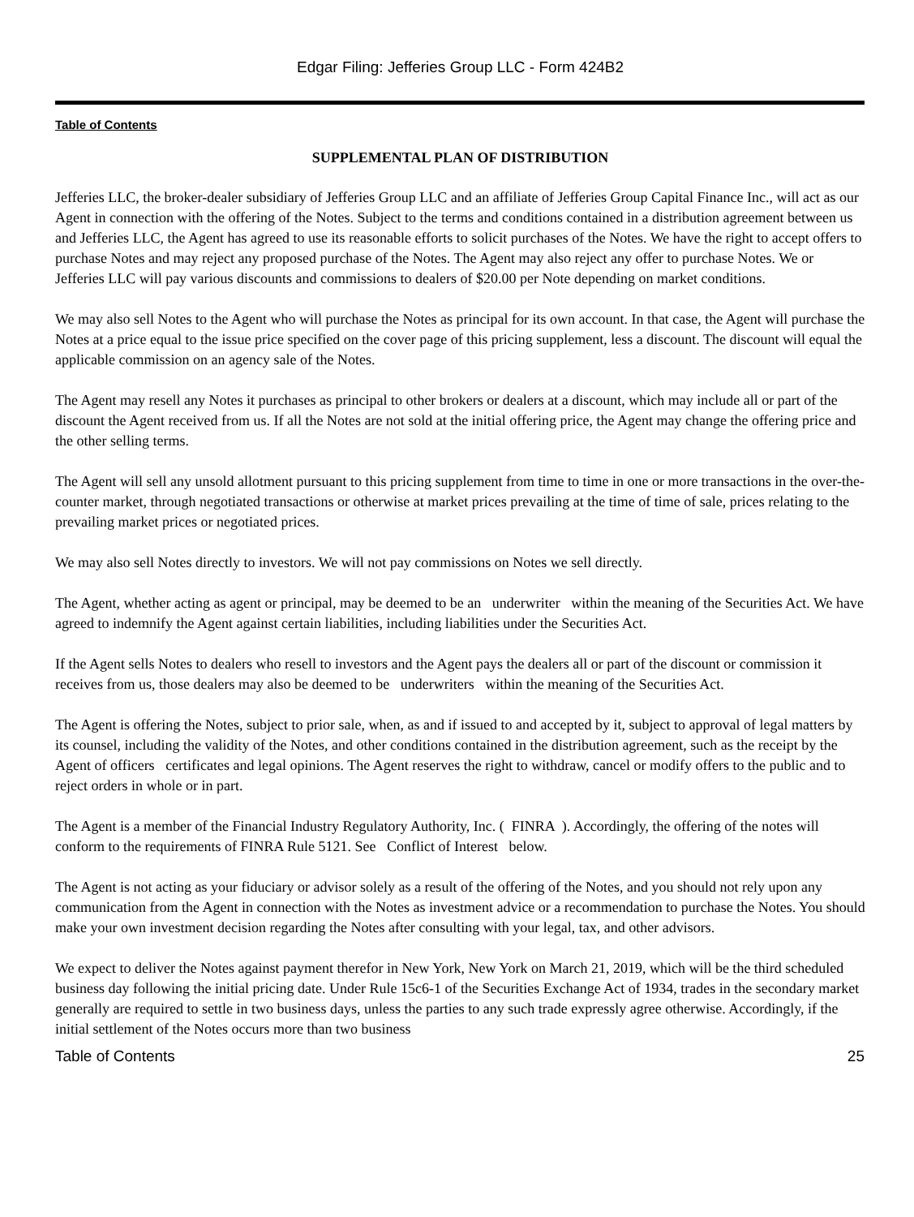Edgar Filing: Jefferies Group LLC - Form 424B2
Table of Contents
SUPPLEMENTAL PLAN OF DISTRIBUTION
Jefferies LLC, the broker-dealer subsidiary of Jefferies Group LLC and an affiliate of Jefferies Group Capital Finance Inc., will act as our Agent in connection with the offering of the Notes. Subject to the terms and conditions contained in a distribution agreement between us and Jefferies LLC, the Agent has agreed to use its reasonable efforts to solicit purchases of the Notes. We have the right to accept offers to purchase Notes and may reject any proposed purchase of the Notes. The Agent may also reject any offer to purchase Notes. We or Jefferies LLC will pay various discounts and commissions to dealers of $20.00 per Note depending on market conditions.
We may also sell Notes to the Agent who will purchase the Notes as principal for its own account. In that case, the Agent will purchase the Notes at a price equal to the issue price specified on the cover page of this pricing supplement, less a discount. The discount will equal the applicable commission on an agency sale of the Notes.
The Agent may resell any Notes it purchases as principal to other brokers or dealers at a discount, which may include all or part of the discount the Agent received from us. If all the Notes are not sold at the initial offering price, the Agent may change the offering price and the other selling terms.
The Agent will sell any unsold allotment pursuant to this pricing supplement from time to time in one or more transactions in the over-the-counter market, through negotiated transactions or otherwise at market prices prevailing at the time of time of sale, prices relating to the prevailing market prices or negotiated prices.
We may also sell Notes directly to investors. We will not pay commissions on Notes we sell directly.
The Agent, whether acting as agent or principal, may be deemed to be an underwriter within the meaning of the Securities Act. We have agreed to indemnify the Agent against certain liabilities, including liabilities under the Securities Act.
If the Agent sells Notes to dealers who resell to investors and the Agent pays the dealers all or part of the discount or commission it receives from us, those dealers may also be deemed to be underwriters within the meaning of the Securities Act.
The Agent is offering the Notes, subject to prior sale, when, as and if issued to and accepted by it, subject to approval of legal matters by its counsel, including the validity of the Notes, and other conditions contained in the distribution agreement, such as the receipt by the Agent of officers certificates and legal opinions. The Agent reserves the right to withdraw, cancel or modify offers to the public and to reject orders in whole or in part.
The Agent is a member of the Financial Industry Regulatory Authority, Inc. ( FINRA ). Accordingly, the offering of the notes will conform to the requirements of FINRA Rule 5121. See Conflict of Interest below.
The Agent is not acting as your fiduciary or advisor solely as a result of the offering of the Notes, and you should not rely upon any communication from the Agent in connection with the Notes as investment advice or a recommendation to purchase the Notes. You should make your own investment decision regarding the Notes after consulting with your legal, tax, and other advisors.
We expect to deliver the Notes against payment therefor in New York, New York on March 21, 2019, which will be the third scheduled business day following the initial pricing date. Under Rule 15c6-1 of the Securities Exchange Act of 1934, trades in the secondary market generally are required to settle in two business days, unless the parties to any such trade expressly agree otherwise. Accordingly, if the initial settlement of the Notes occurs more than two business
Table of Contents 25